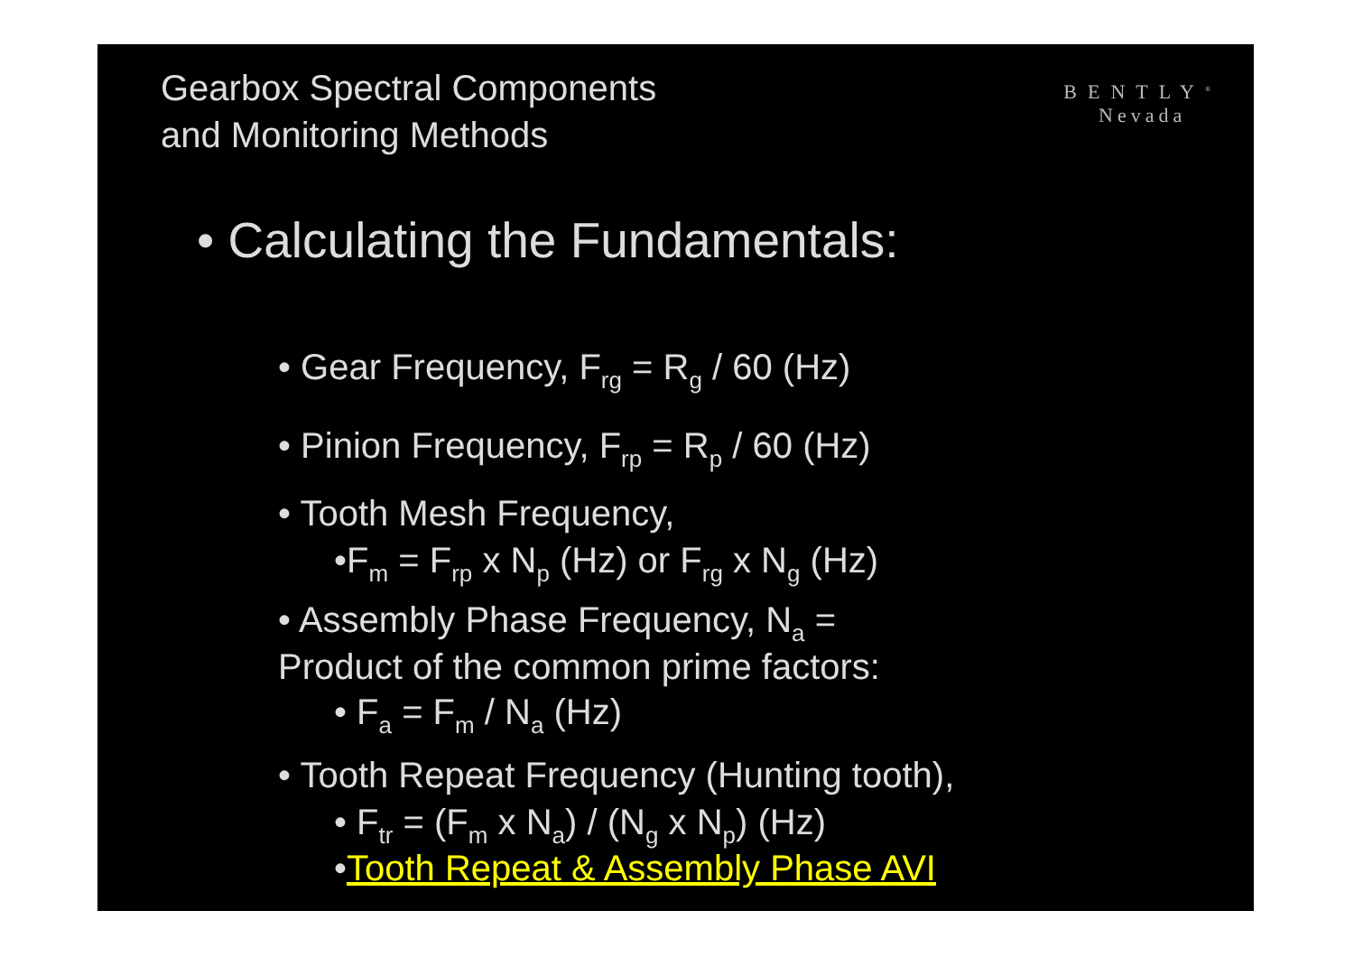Gearbox Spectral Components
and Monitoring Methods
BENTLY<sup>®</sup>
Nevada
• Calculating the Fundamentals:
• Gear Frequency, F<sub>rg</sub> = R<sub>g</sub> / 60 (Hz)
• Pinion Frequency, F<sub>rp</sub> = R<sub>p</sub> / 60 (Hz)
• Tooth Mesh Frequency,
•F<sub>m</sub> = F<sub>rp</sub> x N<sub>p</sub> (Hz) or F<sub>rg</sub> x N<sub>g</sub> (Hz)
• Assembly Phase Frequency, N<sub>a</sub> =
Product of the common prime factors:
• F<sub>a</sub> = F<sub>m</sub> / N<sub>a</sub> (Hz)
• Tooth Repeat Frequency (Hunting tooth),
• F<sub>tr</sub> = (F<sub>m</sub> x N<sub>a</sub>) / (N<sub>g</sub> x N<sub>p</sub>) (Hz)
•Tooth Repeat & Assembly Phase AVI